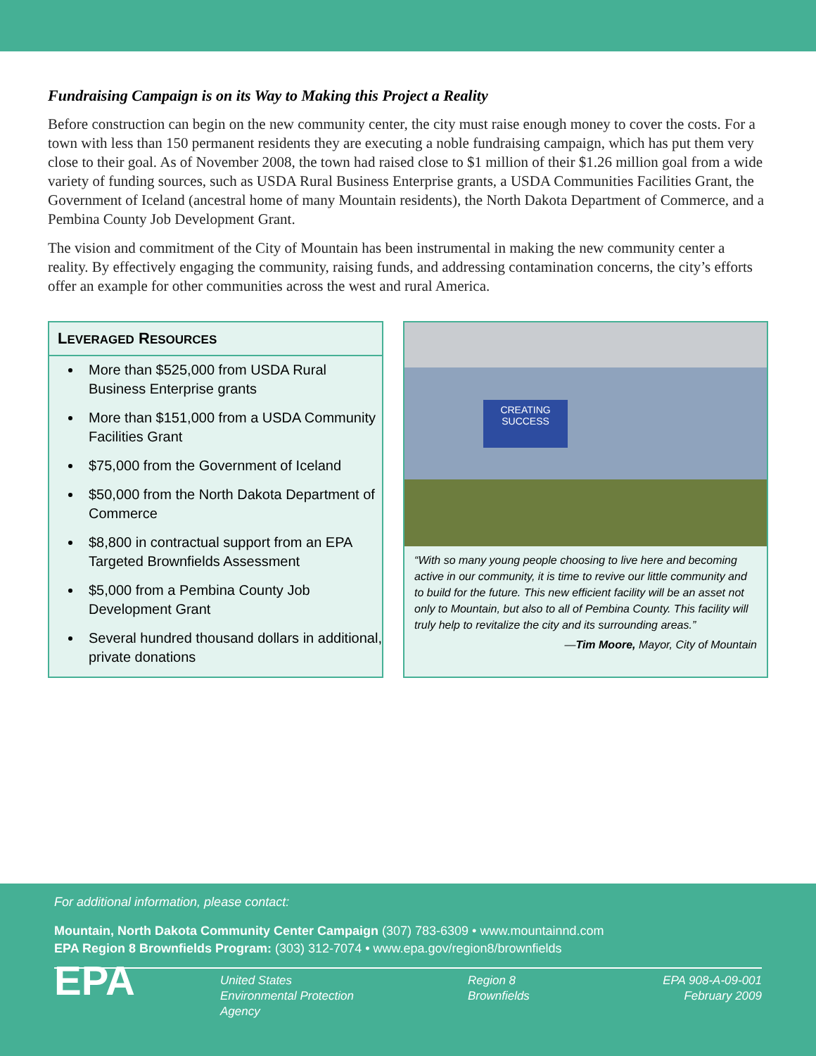Fundraising Campaign is on its Way to Making this Project a Reality
Before construction can begin on the new community center, the city must raise enough money to cover the costs. For a town with less than 150 permanent residents they are executing a noble fundraising campaign, which has put them very close to their goal. As of November 2008, the town had raised close to $1 million of their $1.26 million goal from a wide variety of funding sources, such as USDA Rural Business Enterprise grants, a USDA Communities Facilities Grant, the Government of Iceland (ancestral home of many Mountain residents), the North Dakota Department of Commerce, and a Pembina County Job Development Grant.
The vision and commitment of the City of Mountain has been instrumental in making the new community center a reality. By effectively engaging the community, raising funds, and addressing contamination concerns, the city’s efforts offer an example for other communities across the west and rural America.
LEVERAGED RESOURCES
More than $525,000 from USDA Rural Business Enterprise grants
More than $151,000 from a USDA Community Facilities Grant
$75,000 from the Government of Iceland
$50,000 from the North Dakota Department of Commerce
$8,800 in contractual support from an EPA Targeted Brownfields Assessment
$5,000 from a Pembina County Job Development Grant
Several hundred thousand dollars in additional, private donations
CREATING SUCCESS
“With so many young people choosing to live here and becoming active in our community, it is time to revive our little community and to build for the future. This new efficient facility will be an asset not only to Mountain, but also to all of Pembina County. This facility will truly help to revitalize the city and its surrounding areas.”
—Tim Moore, Mayor, City of Mountain
For additional information, please contact:
Mountain, North Dakota Community Center Campaign (307) 783-6309 • www.mountainnd.com
EPA Region 8 Brownfields Program: (303) 312-7074 • www.epa.gov/region8/brownfields
EPA
United States
Environmental Protection
Agency
Region 8
Brownfields
EPA 908-A-09-001
February 2009